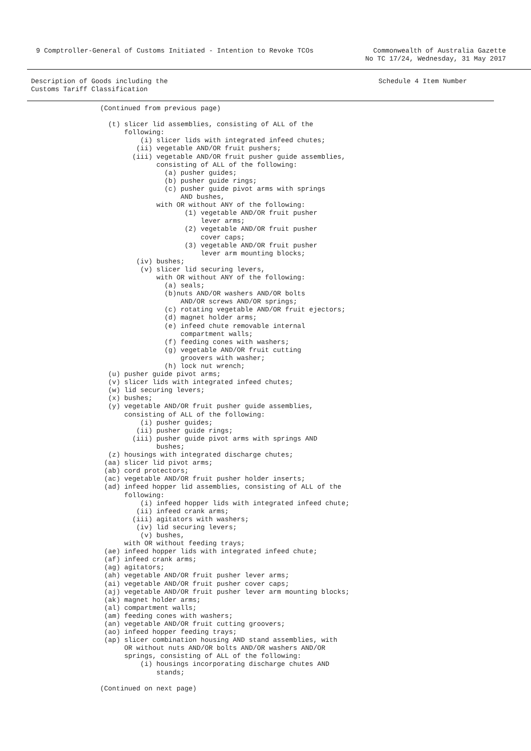9 Comptroller-General of Customs Initiated - Intention to Revoke TCOs
Commonwealth of Australia Gazette
No TC 17/24, Wednesday, 31 May 2017
Description of Goods including the
Customs Tariff Classification
Schedule 4 Item Number
(Continued from previous page)

  (t) slicer lid assemblies, consisting of ALL of the
      following:
          (i) slicer lids with integrated infeed chutes;
         (ii) vegetable AND/OR fruit pushers;
        (iii) vegetable AND/OR fruit pusher guide assemblies,
              consisting of ALL of the following:
                (a) pusher guides;
                (b) pusher guide rings;
                (c) pusher guide pivot arms with springs
                    AND bushes,
              with OR without ANY of the following:
                     (1) vegetable AND/OR fruit pusher
                         lever arms;
                     (2) vegetable AND/OR fruit pusher
                         cover caps;
                     (3) vegetable AND/OR fruit pusher
                         lever arm mounting blocks;
         (iv) bushes;
          (v) slicer lid securing levers,
              with OR without ANY of the following:
                (a) seals;
                (b)nuts AND/OR washers AND/OR bolts
                    AND/OR screws AND/OR springs;
                (c) rotating vegetable AND/OR fruit ejectors;
                (d) magnet holder arms;
                (e) infeed chute removable internal
                    compartment walls;
                (f) feeding cones with washers;
                (g) vegetable AND/OR fruit cutting
                    groovers with washer;
                (h) lock nut wrench;
  (u) pusher guide pivot arms;
  (v) slicer lids with integrated infeed chutes;
  (w) lid securing levers;
  (x) bushes;
  (y) vegetable AND/OR fruit pusher guide assemblies,
      consisting of ALL of the following:
          (i) pusher guides;
         (ii) pusher guide rings;
        (iii) pusher guide pivot arms with springs AND
              bushes;
  (z) housings with integrated discharge chutes;
 (aa) slicer lid pivot arms;
 (ab) cord protectors;
 (ac) vegetable AND/OR fruit pusher holder inserts;
 (ad) infeed hopper lid assemblies, consisting of ALL of the
      following:
          (i) infeed hopper lids with integrated infeed chute;
         (ii) infeed crank arms;
        (iii) agitators with washers;
         (iv) lid securing levers;
          (v) bushes,
      with OR without feeding trays;
 (ae) infeed hopper lids with integrated infeed chute;
 (af) infeed crank arms;
 (ag) agitators;
 (ah) vegetable AND/OR fruit pusher lever arms;
 (ai) vegetable AND/OR fruit pusher cover caps;
 (aj) vegetable AND/OR fruit pusher lever arm mounting blocks;
 (ak) magnet holder arms;
 (al) compartment walls;
 (am) feeding cones with washers;
 (an) vegetable AND/OR fruit cutting groovers;
 (ao) infeed hopper feeding trays;
 (ap) slicer combination housing AND stand assemblies, with
      OR without nuts AND/OR bolts AND/OR washers AND/OR
      springs, consisting of ALL of the following:
          (i) housings incorporating discharge chutes AND
              stands;

(Continued on next page)